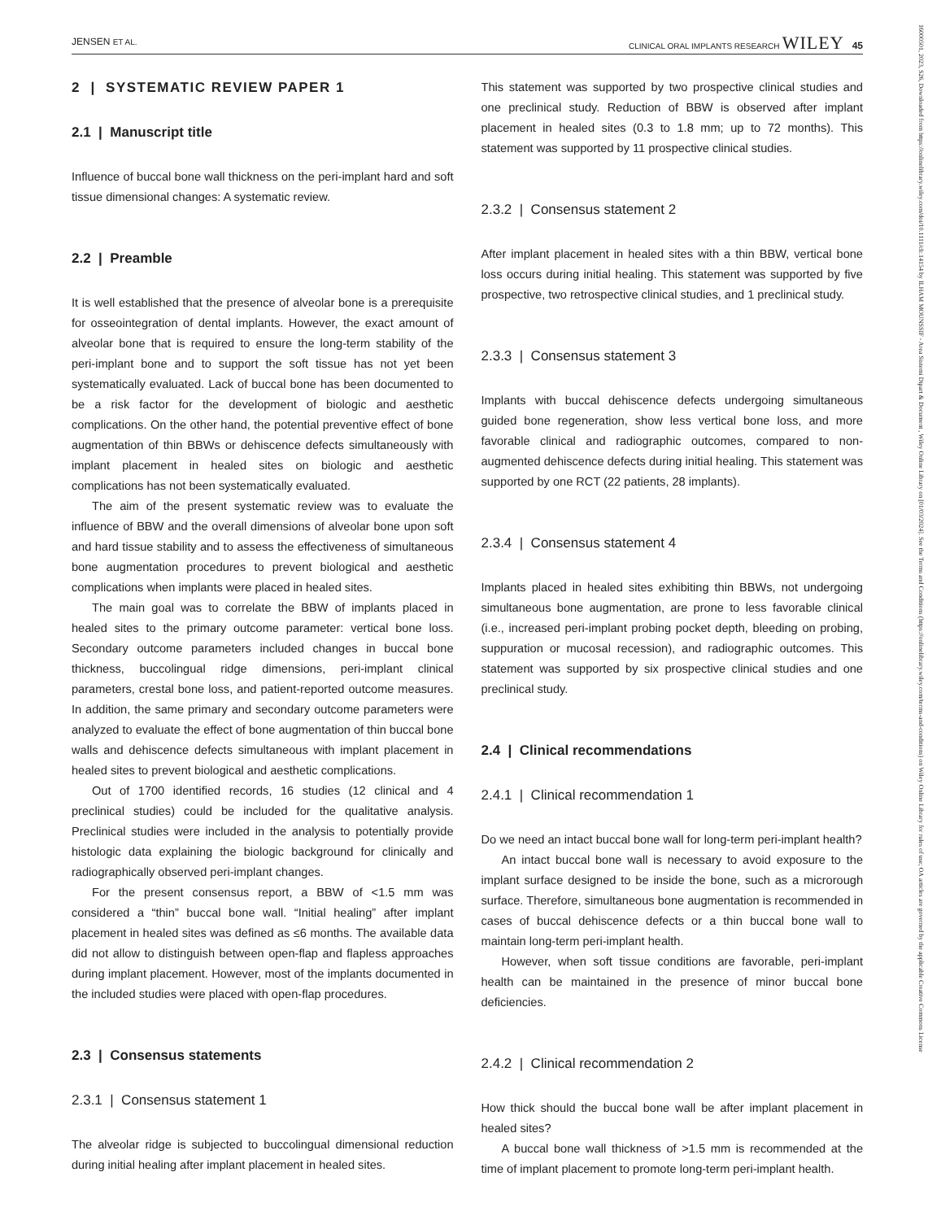JENSEN ET AL. CLINICAL ORAL IMPLANTS RESEARCH WILEY 45
2 | SYSTEMATIC REVIEW PAPER 1
2.1 | Manuscript title
Influence of buccal bone wall thickness on the peri-implant hard and soft tissue dimensional changes: A systematic review.
2.2 | Preamble
It is well established that the presence of alveolar bone is a prerequisite for osseointegration of dental implants. However, the exact amount of alveolar bone that is required to ensure the long-term stability of the peri-implant bone and to support the soft tissue has not yet been systematically evaluated. Lack of buccal bone has been documented to be a risk factor for the development of biologic and aesthetic complications. On the other hand, the potential preventive effect of bone augmentation of thin BBWs or dehiscence defects simultaneously with implant placement in healed sites on biologic and aesthetic complications has not been systematically evaluated.
The aim of the present systematic review was to evaluate the influence of BBW and the overall dimensions of alveolar bone upon soft and hard tissue stability and to assess the effectiveness of simultaneous bone augmentation procedures to prevent biological and aesthetic complications when implants were placed in healed sites.
The main goal was to correlate the BBW of implants placed in healed sites to the primary outcome parameter: vertical bone loss. Secondary outcome parameters included changes in buccal bone thickness, buccolingual ridge dimensions, peri-implant clinical parameters, crestal bone loss, and patient-reported outcome measures. In addition, the same primary and secondary outcome parameters were analyzed to evaluate the effect of bone augmentation of thin buccal bone walls and dehiscence defects simultaneous with implant placement in healed sites to prevent biological and aesthetic complications.
Out of 1700 identified records, 16 studies (12 clinical and 4 preclinical studies) could be included for the qualitative analysis. Preclinical studies were included in the analysis to potentially provide histologic data explaining the biologic background for clinically and radiographically observed peri-implant changes.
For the present consensus report, a BBW of <1.5 mm was considered a “thin” buccal bone wall. “Initial healing” after implant placement in healed sites was defined as ≤6 months. The available data did not allow to distinguish between open-flap and flapless approaches during implant placement. However, most of the implants documented in the included studies were placed with open-flap procedures.
2.3 | Consensus statements
2.3.1 | Consensus statement 1
The alveolar ridge is subjected to buccolingual dimensional reduction during initial healing after implant placement in healed sites.
This statement was supported by two prospective clinical studies and one preclinical study. Reduction of BBW is observed after implant placement in healed sites (0.3 to 1.8 mm; up to 72 months). This statement was supported by 11 prospective clinical studies.
2.3.2 | Consensus statement 2
After implant placement in healed sites with a thin BBW, vertical bone loss occurs during initial healing. This statement was supported by five prospective, two retrospective clinical studies, and 1 preclinical study.
2.3.3 | Consensus statement 3
Implants with buccal dehiscence defects undergoing simultaneous guided bone regeneration, show less vertical bone loss, and more favorable clinical and radiographic outcomes, compared to non-augmented dehiscence defects during initial healing. This statement was supported by one RCT (22 patients, 28 implants).
2.3.4 | Consensus statement 4
Implants placed in healed sites exhibiting thin BBWs, not undergoing simultaneous bone augmentation, are prone to less favorable clinical (i.e., increased peri-implant probing pocket depth, bleeding on probing, suppuration or mucosal recession), and radiographic outcomes. This statement was supported by six prospective clinical studies and one preclinical study.
2.4 | Clinical recommendations
2.4.1 | Clinical recommendation 1
Do we need an intact buccal bone wall for long-term peri-implant health?
An intact buccal bone wall is necessary to avoid exposure to the implant surface designed to be inside the bone, such as a microrough surface. Therefore, simultaneous bone augmentation is recommended in cases of buccal dehiscence defects or a thin buccal bone wall to maintain long-term peri-implant health.
However, when soft tissue conditions are favorable, peri-implant health can be maintained in the presence of minor buccal bone deficiencies.
2.4.2 | Clinical recommendation 2
How thick should the buccal bone wall be after implant placement in healed sites?
A buccal bone wall thickness of >1.5 mm is recommended at the time of implant placement to promote long-term peri-implant health.
16000501, 2023, S26, Downloaded from https://onlinelibrary.wiley.com/doi/10.1111/clr.14154 by ILHAM MOUNSSIF - Area Sistemi Dipart & Document , Wiley Online Library on [01/03/2024]. See the Terms and Conditions (https://onlinelibrary.wiley.com/terms-and-conditions) on Wiley Online Library for rules of use; OA articles are governed by the applicable Creative Commons License